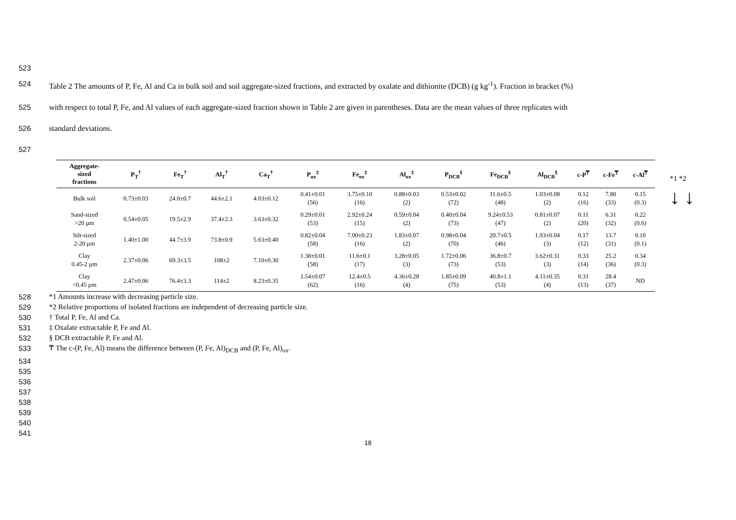523
524 Table 2 The amounts of P, Fe, Al and Ca in bulk soil and soil aggregate-sized fractions, and extracted by oxalate and dithionite (DCB) (g kg<sup>-1</sup>). Fraction in bracket (%)
525 with respect to total P, Fe, and Al values of each aggregate-sized fraction shown in Table 2 are given in parentheses. Data are the mean values of three replicates with
526 standard deviations.
527
| Aggregate- sized fractions | P<sub>T</sub><sup>†</sup> | Fe<sub>T</sub><sup>†</sup> | Al<sub>T</sub><sup>†</sup> | Ca<sub>T</sub><sup>†</sup> | P<sub>ox</sub><sup>‡</sup> | Fe<sub>ox</sub><sup>‡</sup> | Al<sub>ox</sub><sup>‡</sup> | P<sub>DCB</sub><sup>§</sup> | Fe<sub>DCB</sub><sup>§</sup> | Al<sub>DCB</sub><sup>§</sup> | c-P<sup>₸</sup> | c-Fe<sup>₸</sup> | c-Al<sup>₸</sup> |
| --- | --- | --- | --- | --- | --- | --- | --- | --- | --- | --- | --- | --- | --- |
| Bulk soil | 0.73±0.03 | 24.0±0.7 | 44.6±2.1 | 4.03±0.12 | 0.41±0.01 (56) | 3.75±0.10 (16) | 0.88±0.03 (2) | 0.53±0.02 (72) | 11.6±0.5 (48) | 1.03±0.08 (2) | 0.12 (16) | 7.80 (33) | 0.15 (0.3) |
| Sand-sized >20 µm | 0.54±0.05 | 19.5±2.9 | 37.4±2.3 | 3.63±0.32 | 0.29±0.01 (53) | 2.92±0.24 (15) | 0.59±0.04 (2) | 0.40±0.04 (73) | 9.24±0.53 (47) | 0.81±0.07 (2) | 0.11 (20) | 6.31 (32) | 0.22 (0.6) |
| Silt-sized 2-20 µm | 1.40±1.00 | 44.7±3.9 | 73.8±0.9 | 5.63±0.40 | 0.82±0.04 (58) | 7.00±0.23 (16) | 1.83±0.07 (2) | 0.98±0.04 (70) | 20.7±0.5 (46) | 1.93±0.04 (3) | 0.17 (12) | 13.7 (31) | 0.10 (0.1) |
| Clay 0.45-2 µm | 2.37±0.06 | 69.3±3.5 | 108±2 | 7.10±0.30 | 1.38±0.01 (58) | 11.6±0.1 (17) | 3.28±0.05 (3) | 1.72±0.06 (73) | 36.8±0.7 (53) | 3.62±0.31 (3) | 0.33 (14) | 25.2 (36) | 0.34 (0.3) |
| Clay <0.45 µm | 2.47±0.06 | 76.4±3.3 | 114±2 | 8.23±0.35 | 1.54±0.07 (62) | 12.4±0.5 (16) | 4.36±0.28 (4) | 1.85±0.09 (75) | 40.8±1.1 (53) | 4.11±0.35 (4) | 0.31 (13) | 28.4 (37) | ND |
*1 *2
↓ ↓
528 *1 Amounts increase with decreasing particle size.
529 *2 Relative proportions of isolated fractions are independent of decreasing particle size.
530 † Total P, Fe, Al and Ca.
531 ‡ Oxalate extractable P, Fe and Al.
532 § DCB extractable P, Fe and Al.
533 ₸ The c-(P, Fe, Al) means the difference between (P, Fe, Al)<sub>DCB</sub> and (P, Fe, Al)<sub>ox</sub>.
534
535
536
537
538
539
540
541
18